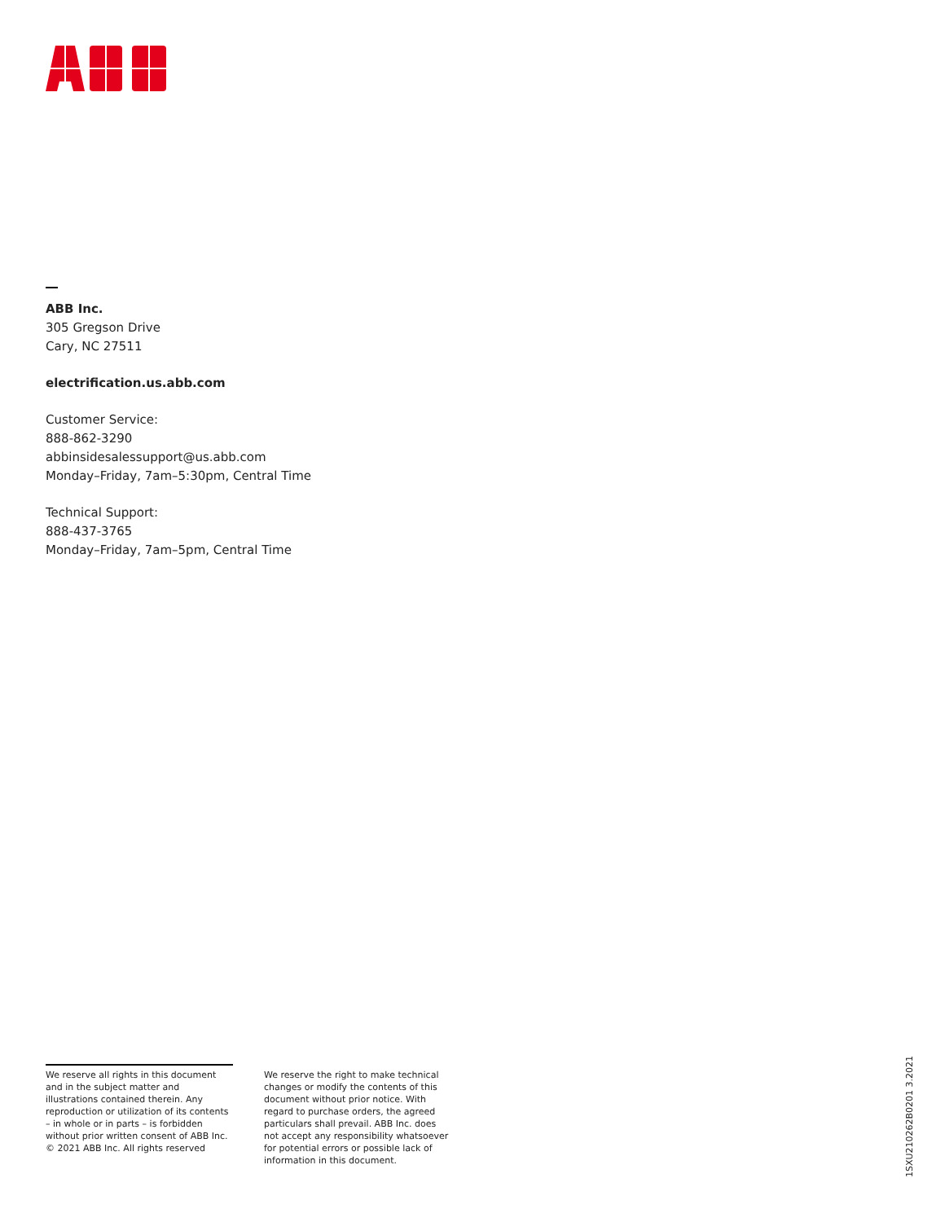ABB Inc.
305 Gregson Drive
Cary, NC 27511
electrification.us.abb.com
Customer Service:
888-862-3290
abbinsidesalessupport@us.abb.com
Monday–Friday, 7am–5:30pm, Central Time
Technical Support:
888-437-3765
Monday–Friday, 7am–5pm, Central Time
We reserve all rights in this document and in the subject matter and illustrations contained therein. Any reproduction or utilization of its contents – in whole or in parts – is forbidden without prior written consent of ABB Inc. © 2021 ABB Inc. All rights reserved
We reserve the right to make technical changes or modify the contents of this document without prior notice. With regard to purchase orders, the agreed particulars shall prevail. ABB Inc. does not accept any responsibility whatsoever for potential errors or possible lack of information in this document.
1SXU210262B0201 3.2021